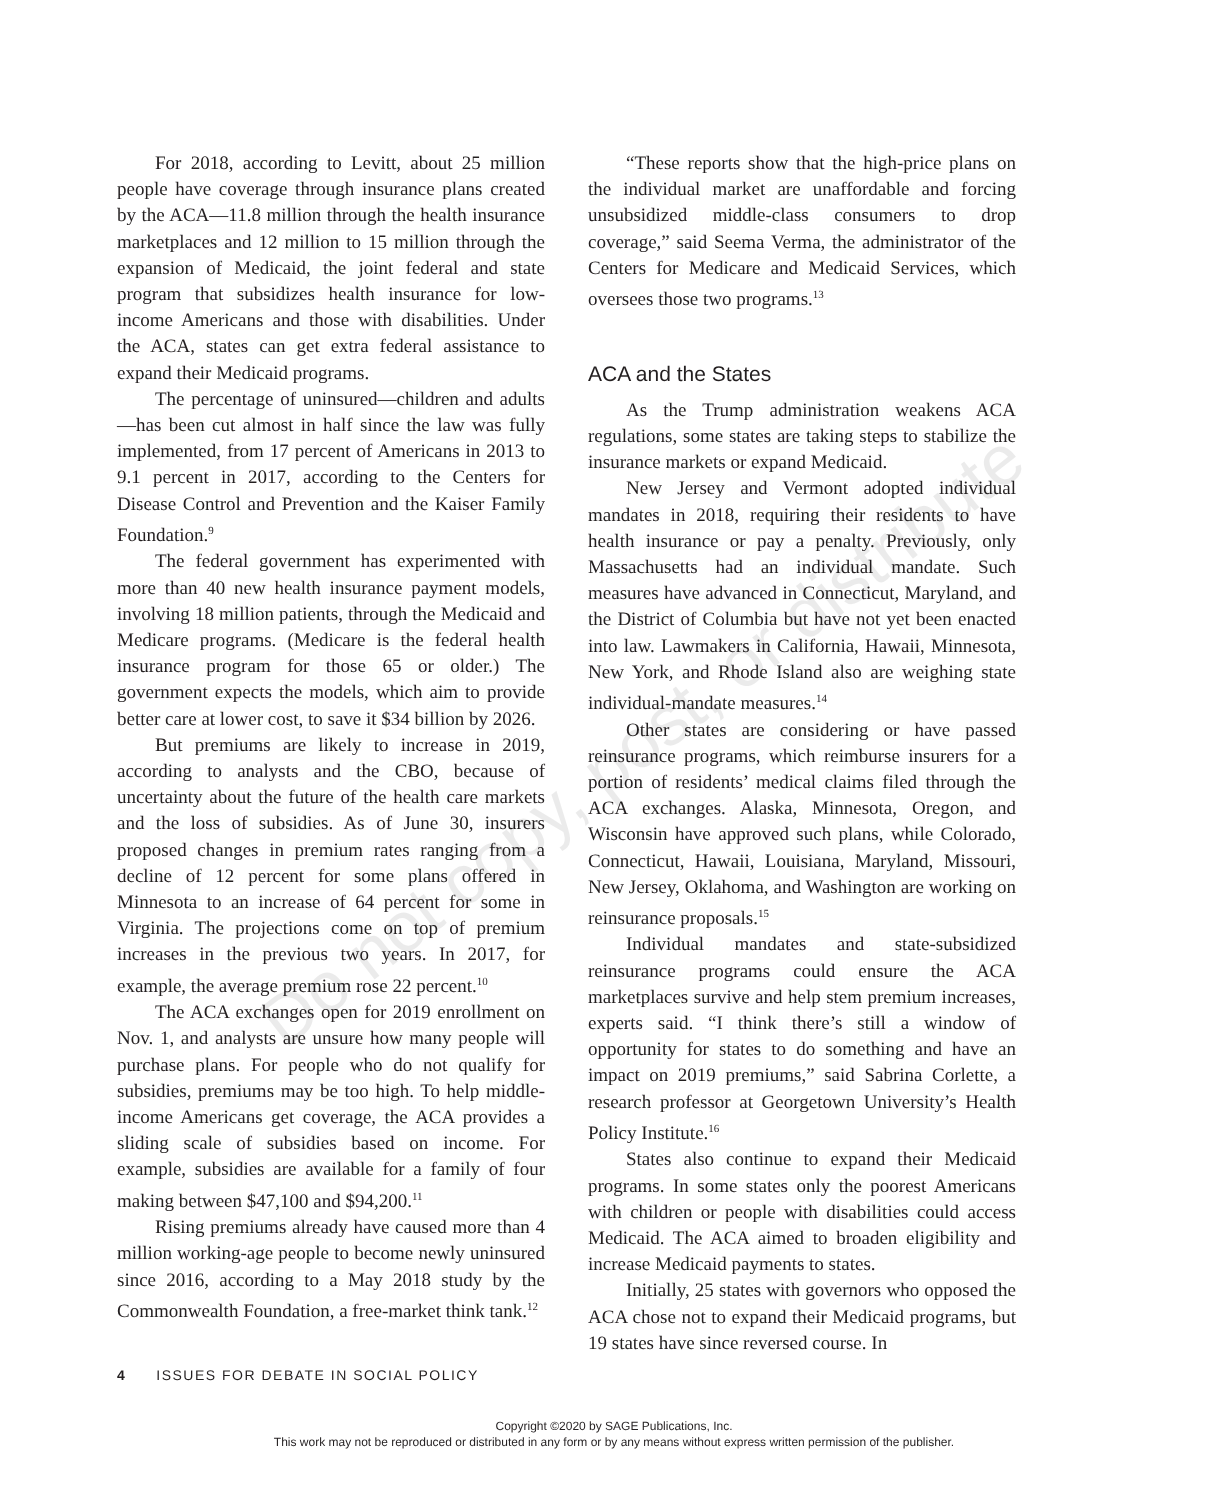For 2018, according to Levitt, about 25 million people have coverage through insurance plans created by the ACA—11.8 million through the health insurance marketplaces and 12 million to 15 million through the expansion of Medicaid, the joint federal and state program that subsidizes health insurance for low-income Americans and those with disabilities. Under the ACA, states can get extra federal assistance to expand their Medicaid programs.
The percentage of uninsured—children and adults—has been cut almost in half since the law was fully implemented, from 17 percent of Americans in 2013 to 9.1 percent in 2017, according to the Centers for Disease Control and Prevention and the Kaiser Family Foundation.<sup>9</sup>
The federal government has experimented with more than 40 new health insurance payment models, involving 18 million patients, through the Medicaid and Medicare programs. (Medicare is the federal health insurance program for those 65 or older.) The government expects the models, which aim to provide better care at lower cost, to save it $34 billion by 2026.
But premiums are likely to increase in 2019, according to analysts and the CBO, because of uncertainty about the future of the health care markets and the loss of subsidies. As of June 30, insurers proposed changes in premium rates ranging from a decline of 12 percent for some plans offered in Minnesota to an increase of 64 percent for some in Virginia. The projections come on top of premium increases in the previous two years. In 2017, for example, the average premium rose 22 percent.<sup>10</sup>
The ACA exchanges open for 2019 enrollment on Nov. 1, and analysts are unsure how many people will purchase plans. For people who do not qualify for subsidies, premiums may be too high. To help middle-income Americans get coverage, the ACA provides a sliding scale of subsidies based on income. For example, subsidies are available for a family of four making between $47,100 and $94,200.<sup>11</sup>
Rising premiums already have caused more than 4 million working-age people to become newly uninsured since 2016, according to a May 2018 study by the Commonwealth Foundation, a free-market think tank.<sup>12</sup>
“These reports show that the high-price plans on the individual market are unaffordable and forcing unsubsidized middle-class consumers to drop coverage,” said Seema Verma, the administrator of the Centers for Medicare and Medicaid Services, which oversees those two programs.<sup>13</sup>
ACA and the States
As the Trump administration weakens ACA regulations, some states are taking steps to stabilize the insurance markets or expand Medicaid.
New Jersey and Vermont adopted individual mandates in 2018, requiring their residents to have health insurance or pay a penalty. Previously, only Massachusetts had an individual mandate. Such measures have advanced in Connecticut, Maryland, and the District of Columbia but have not yet been enacted into law. Lawmakers in California, Hawaii, Minnesota, New York, and Rhode Island also are weighing state individual-mandate measures.<sup>14</sup>
Other states are considering or have passed reinsurance programs, which reimburse insurers for a portion of residents’ medical claims filed through the ACA exchanges. Alaska, Minnesota, Oregon, and Wisconsin have approved such plans, while Colorado, Connecticut, Hawaii, Louisiana, Maryland, Missouri, New Jersey, Oklahoma, and Washington are working on reinsurance proposals.<sup>15</sup>
Individual mandates and state-subsidized reinsurance programs could ensure the ACA marketplaces survive and help stem premium increases, experts said. “I think there’s still a window of opportunity for states to do something and have an impact on 2019 premiums,” said Sabrina Corlette, a research professor at Georgetown University’s Health Policy Institute.<sup>16</sup>
States also continue to expand their Medicaid programs. In some states only the poorest Americans with children or people with disabilities could access Medicaid. The ACA aimed to broaden eligibility and increase Medicaid payments to states.
Initially, 25 states with governors who opposed the ACA chose not to expand their Medicaid programs, but 19 states have since reversed course. In
Do not copy, post, or distribute
4 ISSUES FOR DEBATE IN SOCIAL POLICY
Copyright ©2020 by SAGE Publications, Inc.
This work may not be reproduced or distributed in any form or by any means without express written permission of the publisher.